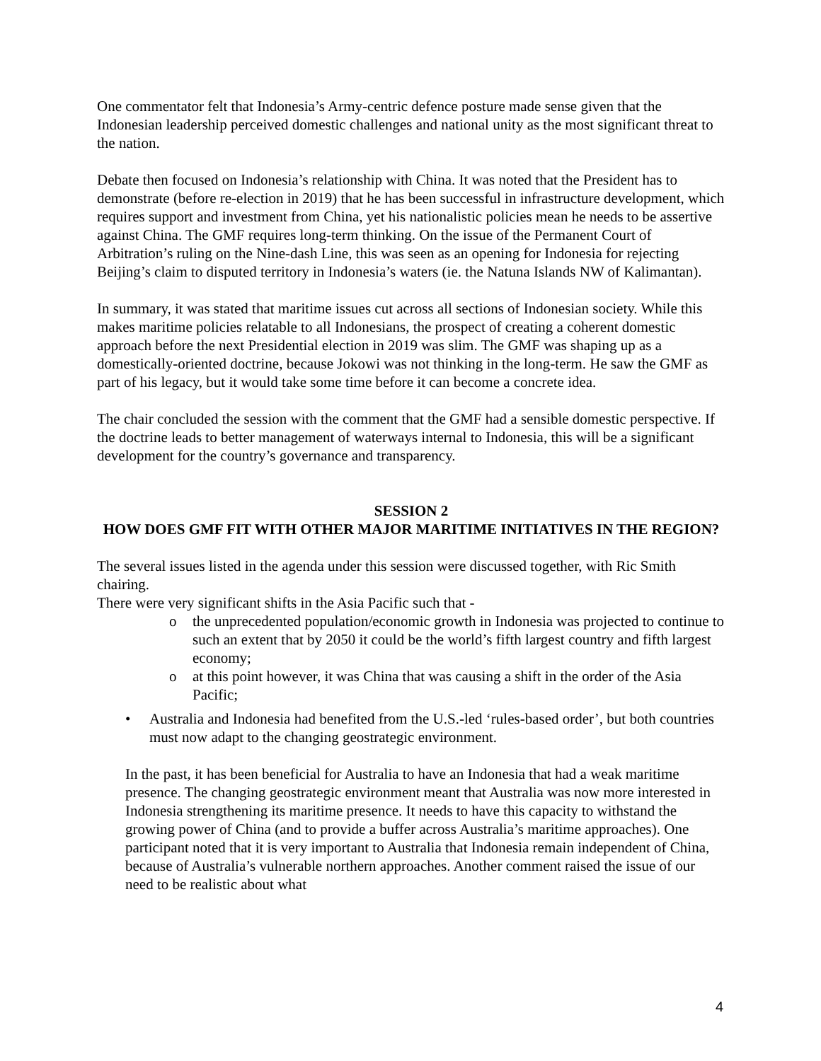One commentator felt that Indonesia’s Army-centric defence posture made sense given that the Indonesian leadership perceived domestic challenges and national unity as the most significant threat to the nation.
Debate then focused on Indonesia’s relationship with China. It was noted that the President has to demonstrate (before re-election in 2019) that he has been successful in infrastructure development, which requires support and investment from China, yet his nationalistic policies mean he needs to be assertive against China. The GMF requires long-term thinking. On the issue of the Permanent Court of Arbitration’s ruling on the Nine-dash Line, this was seen as an opening for Indonesia for rejecting Beijing’s claim to disputed territory in Indonesia’s waters (ie. the Natuna Islands NW of Kalimantan).
In summary, it was stated that maritime issues cut across all sections of Indonesian society. While this makes maritime policies relatable to all Indonesians, the prospect of creating a coherent domestic approach before the next Presidential election in 2019 was slim. The GMF was shaping up as a domestically-oriented doctrine, because Jokowi was not thinking in the long-term. He saw the GMF as part of his legacy, but it would take some time before it can become a concrete idea.
The chair concluded the session with the comment that the GMF had a sensible domestic perspective. If the doctrine leads to better management of waterways internal to Indonesia, this will be a significant development for the country’s governance and transparency.
SESSION 2
HOW DOES GMF FIT WITH OTHER MAJOR MARITIME INITIATIVES IN THE REGION?
The several issues listed in the agenda under this session were discussed together, with Ric Smith chairing.
There were very significant shifts in the Asia Pacific such that -
o the unprecedented population/economic growth in Indonesia was projected to continue to such an extent that by 2050 it could be the world’s fifth largest country and fifth largest economy;
o at this point however, it was China that was causing a shift in the order of the Asia Pacific;
• Australia and Indonesia had benefited from the U.S.-led ‘rules-based order’, but both countries must now adapt to the changing geostrategic environment.
In the past, it has been beneficial for Australia to have an Indonesia that had a weak maritime presence. The changing geostrategic environment meant that Australia was now more interested in Indonesia strengthening its maritime presence. It needs to have this capacity to withstand the growing power of China (and to provide a buffer across Australia’s maritime approaches). One participant noted that it is very important to Australia that Indonesia remain independent of China, because of Australia’s vulnerable northern approaches. Another comment raised the issue of our need to be realistic about what
4